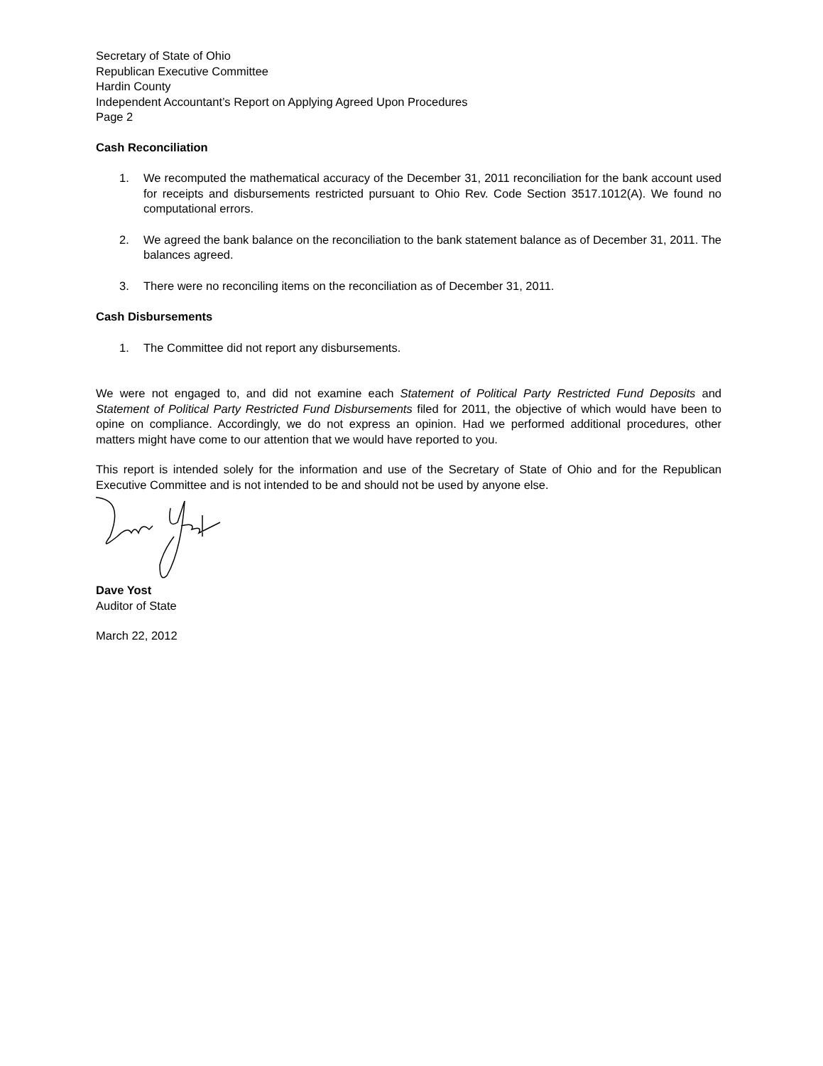Secretary of State of Ohio
Republican Executive Committee
Hardin County
Independent Accountant’s Report on Applying Agreed Upon Procedures
Page 2
Cash Reconciliation
1. We recomputed the mathematical accuracy of the December 31, 2011 reconciliation for the bank account used for receipts and disbursements restricted pursuant to Ohio Rev. Code Section 3517.1012(A). We found no computational errors.
2. We agreed the bank balance on the reconciliation to the bank statement balance as of December 31, 2011. The balances agreed.
3. There were no reconciling items on the reconciliation as of December 31, 2011.
Cash Disbursements
1. The Committee did not report any disbursements.
We were not engaged to, and did not examine each Statement of Political Party Restricted Fund Deposits and Statement of Political Party Restricted Fund Disbursements filed for 2011, the objective of which would have been to opine on compliance. Accordingly, we do not express an opinion. Had we performed additional procedures, other matters might have come to our attention that we would have reported to you.
This report is intended solely for the information and use of the Secretary of State of Ohio and for the Republican Executive Committee and is not intended to be and should not be used by anyone else.
Dave Yost
Auditor of State
March 22, 2012